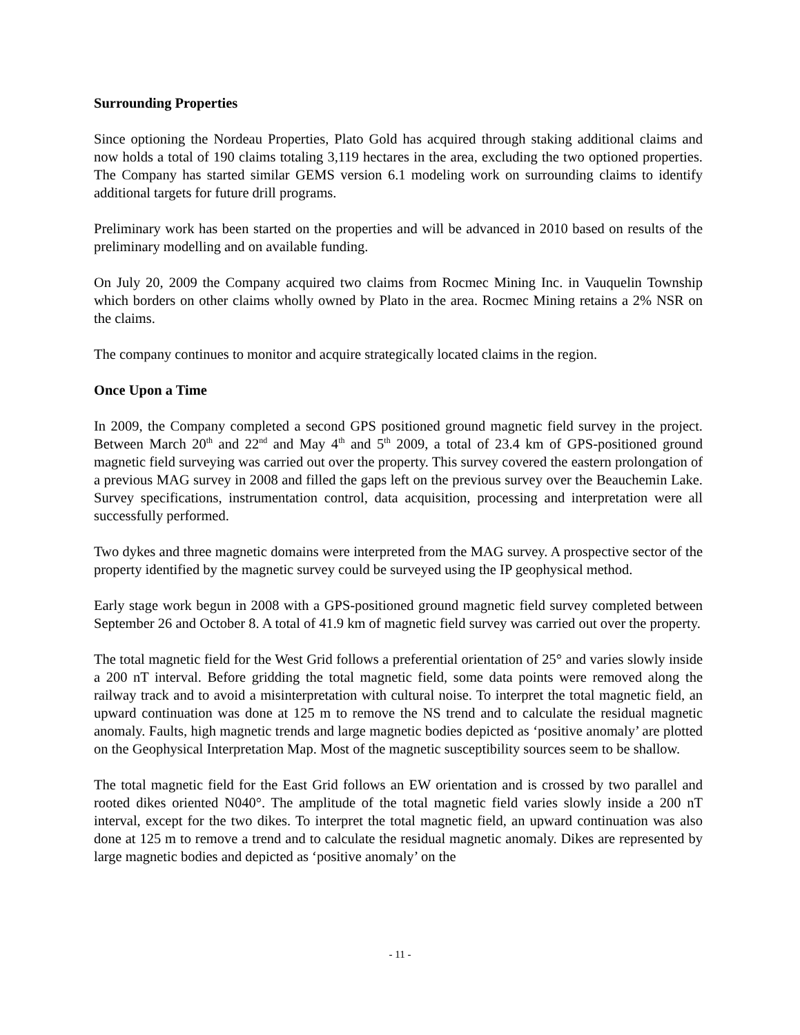Surrounding Properties
Since optioning the Nordeau Properties, Plato Gold has acquired through staking additional claims and now holds a total of 190 claims totaling 3,119 hectares in the area, excluding the two optioned properties. The Company has started similar GEMS version 6.1 modeling work on surrounding claims to identify additional targets for future drill programs.
Preliminary work has been started on the properties and will be advanced in 2010 based on results of the preliminary modelling and on available funding.
On July 20, 2009 the Company acquired two claims from Rocmec Mining Inc. in Vauquelin Township which borders on other claims wholly owned by Plato in the area. Rocmec Mining retains a 2% NSR on the claims.
The company continues to monitor and acquire strategically located claims in the region.
Once Upon a Time
In 2009, the Company completed a second GPS positioned ground magnetic field survey in the project. Between March 20<sup>th</sup> and 22<sup>nd</sup> and May 4<sup>th</sup> and 5<sup>th</sup> 2009, a total of 23.4 km of GPS-positioned ground magnetic field surveying was carried out over the property. This survey covered the eastern prolongation of a previous MAG survey in 2008 and filled the gaps left on the previous survey over the Beauchemin Lake. Survey specifications, instrumentation control, data acquisition, processing and interpretation were all successfully performed.
Two dykes and three magnetic domains were interpreted from the MAG survey. A prospective sector of the property identified by the magnetic survey could be surveyed using the IP geophysical method.
Early stage work begun in 2008 with a GPS-positioned ground magnetic field survey completed between September 26 and October 8. A total of 41.9 km of magnetic field survey was carried out over the property.
The total magnetic field for the West Grid follows a preferential orientation of 25° and varies slowly inside a 200 nT interval. Before gridding the total magnetic field, some data points were removed along the railway track and to avoid a misinterpretation with cultural noise. To interpret the total magnetic field, an upward continuation was done at 125 m to remove the NS trend and to calculate the residual magnetic anomaly. Faults, high magnetic trends and large magnetic bodies depicted as ‘positive anomaly’ are plotted on the Geophysical Interpretation Map. Most of the magnetic susceptibility sources seem to be shallow.
The total magnetic field for the East Grid follows an EW orientation and is crossed by two parallel and rooted dikes oriented N040°. The amplitude of the total magnetic field varies slowly inside a 200 nT interval, except for the two dikes. To interpret the total magnetic field, an upward continuation was also done at 125 m to remove a trend and to calculate the residual magnetic anomaly. Dikes are represented by large magnetic bodies and depicted as ‘positive anomaly’ on the
- 11 -